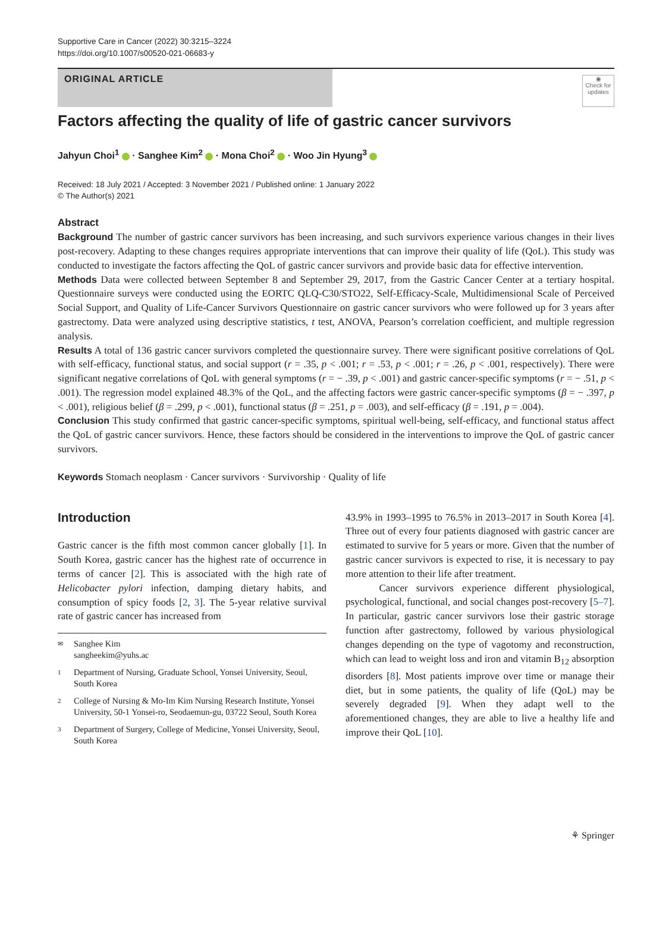Supportive Care in Cancer (2022) 30:3215–3224
https://doi.org/10.1007/s00520-021-06683-y
ORIGINAL ARTICLE
◉
Check for updates
Factors affecting the quality of life of gastric cancer survivors
Jahyun Choi<sup>1</sup> · Sanghee Kim<sup>2</sup> · Mona Choi<sup>2</sup> · Woo Jin Hyung<sup>3</sup>
Received: 18 July 2021 / Accepted: 3 November 2021 / Published online: 1 January 2022
© The Author(s) 2021
Abstract
Background The number of gastric cancer survivors has been increasing, and such survivors experience various changes in their lives post-recovery. Adapting to these changes requires appropriate interventions that can improve their quality of life (QoL). This study was conducted to investigate the factors affecting the QoL of gastric cancer survivors and provide basic data for effective intervention.
Methods Data were collected between September 8 and September 29, 2017, from the Gastric Cancer Center at a tertiary hospital. Questionnaire surveys were conducted using the EORTC QLQ-C30/STO22, Self-Efficacy-Scale, Multidimensional Scale of Perceived Social Support, and Quality of Life-Cancer Survivors Questionnaire on gastric cancer survivors who were followed up for 3 years after gastrectomy. Data were analyzed using descriptive statistics, t test, ANOVA, Pearson’s correlation coefficient, and multiple regression analysis.
Results A total of 136 gastric cancer survivors completed the questionnaire survey. There were significant positive correlations of QoL with self-efficacy, functional status, and social support (r = .35, p < .001; r = .53, p < .001; r = .26, p < .001, respectively). There were significant negative correlations of QoL with general symptoms (r = − .39, p < .001) and gastric cancer-specific symptoms (r = − .51, p < .001). The regression model explained 48.3% of the QoL, and the affecting factors were gastric cancer-specific symptoms (β = − .397, p < .001), religious belief (β = .299, p < .001), functional status (β = .251, p = .003), and self-efficacy (β = .191, p = .004).
Conclusion This study confirmed that gastric cancer-specific symptoms, spiritual well-being, self-efficacy, and functional status affect the QoL of gastric cancer survivors. Hence, these factors should be considered in the interventions to improve the QoL of gastric cancer survivors.
Keywords Stomach neoplasm · Cancer survivors · Survivorship · Quality of life
Introduction
Gastric cancer is the fifth most common cancer globally [1]. In South Korea, gastric cancer has the highest rate of occurrence in terms of cancer [2]. This is associated with the high rate of Helicobacter pylori infection, damping dietary habits, and consumption of spicy foods [2, 3]. The 5-year relative survival rate of gastric cancer has increased from
✉ Sanghee Kim
sangheekim@yuhs.ac
1 Department of Nursing, Graduate School, Yonsei University, Seoul, South Korea
2 College of Nursing & Mo-Im Kim Nursing Research Institute, Yonsei University, 50-1 Yonsei-ro, Seodaemun-gu, 03722 Seoul, South Korea
3 Department of Surgery, College of Medicine, Yonsei University, Seoul, South Korea
43.9% in 1993–1995 to 76.5% in 2013–2017 in South Korea [4]. Three out of every four patients diagnosed with gastric cancer are estimated to survive for 5 years or more. Given that the number of gastric cancer survivors is expected to rise, it is necessary to pay more attention to their life after treatment.
Cancer survivors experience different physiological, psychological, functional, and social changes post-recovery [5–7]. In particular, gastric cancer survivors lose their gastric storage function after gastrectomy, followed by various physiological changes depending on the type of vagotomy and reconstruction, which can lead to weight loss and iron and vitamin B<sub>12</sub> absorption disorders [8]. Most patients improve over time or manage their diet, but in some patients, the quality of life (QoL) may be severely degraded [9]. When they adapt well to the aforementioned changes, they are able to live a healthy life and improve their QoL [10].
⚘ Springer